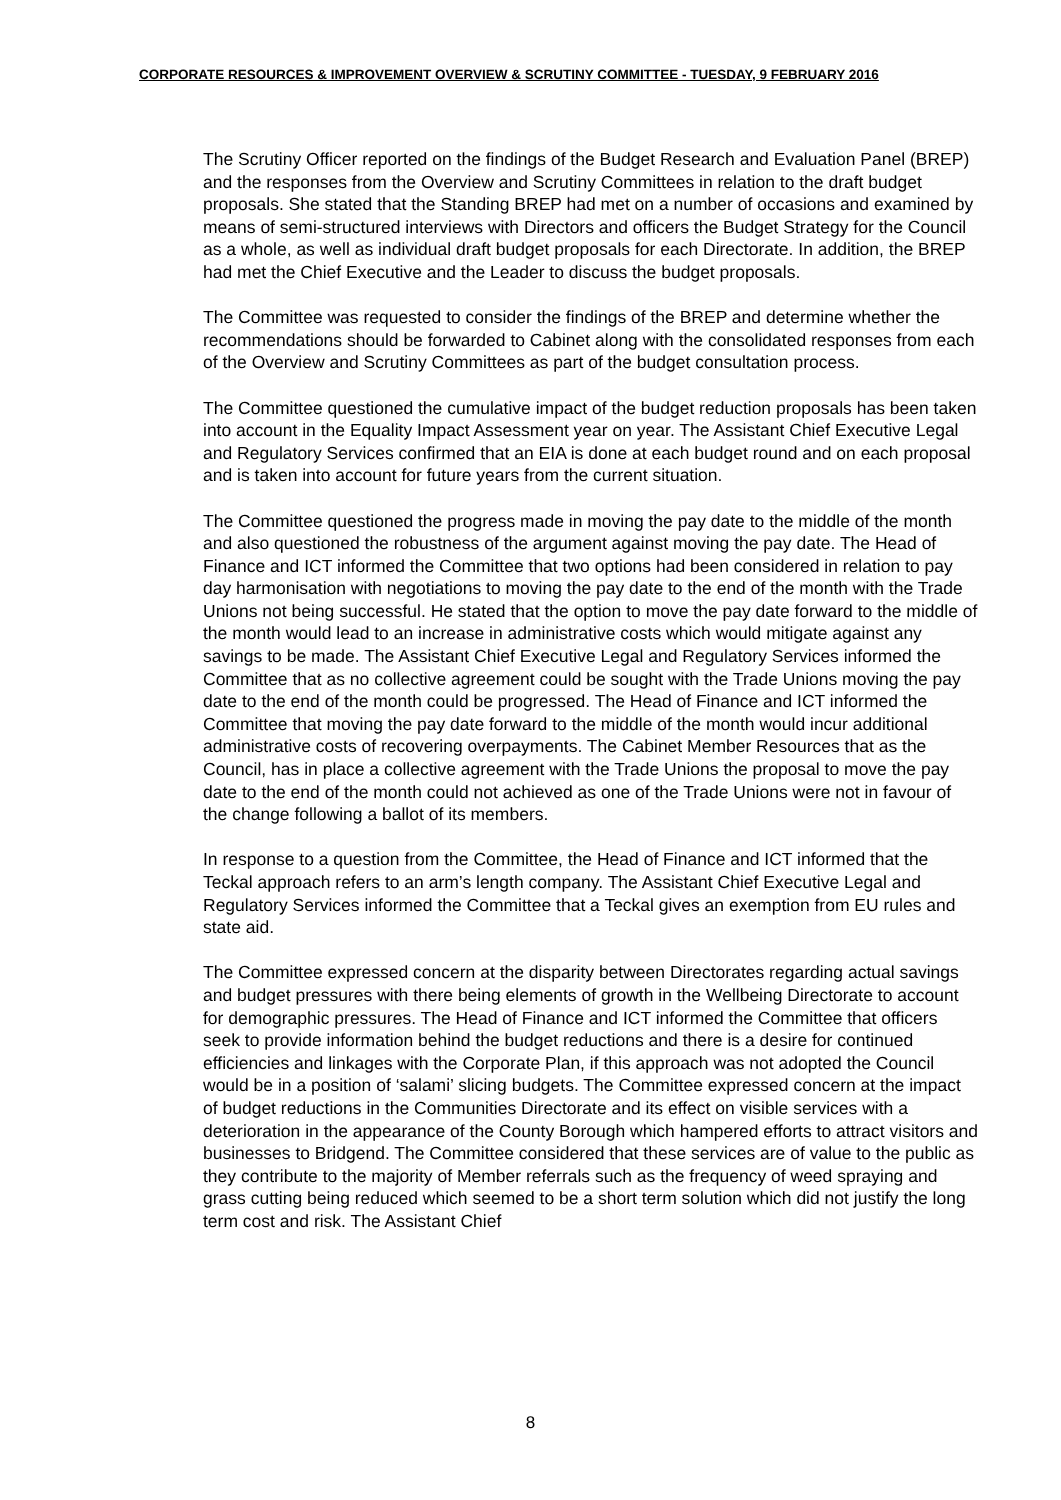CORPORATE RESOURCES & IMPROVEMENT OVERVIEW & SCRUTINY COMMITTEE - TUESDAY, 9 FEBRUARY 2016
The Scrutiny Officer reported on the findings of the Budget Research and Evaluation Panel (BREP) and the responses from the Overview and Scrutiny Committees in relation to the draft budget proposals. She stated that the Standing BREP had met on a number of occasions and examined by means of semi-structured interviews with Directors and officers the Budget Strategy for the Council as a whole, as well as individual draft budget proposals for each Directorate. In addition, the BREP had met the Chief Executive and the Leader to discuss the budget proposals.
The Committee was requested to consider the findings of the BREP and determine whether the recommendations should be forwarded to Cabinet along with the consolidated responses from each of the Overview and Scrutiny Committees as part of the budget consultation process.
The Committee questioned the cumulative impact of the budget reduction proposals has been taken into account in the Equality Impact Assessment year on year. The Assistant Chief Executive Legal and Regulatory Services confirmed that an EIA is done at each budget round and on each proposal and is taken into account for future years from the current situation.
The Committee questioned the progress made in moving the pay date to the middle of the month and also questioned the robustness of the argument against moving the pay date. The Head of Finance and ICT informed the Committee that two options had been considered in relation to pay day harmonisation with negotiations to moving the pay date to the end of the month with the Trade Unions not being successful. He stated that the option to move the pay date forward to the middle of the month would lead to an increase in administrative costs which would mitigate against any savings to be made. The Assistant Chief Executive Legal and Regulatory Services informed the Committee that as no collective agreement could be sought with the Trade Unions moving the pay date to the end of the month could be progressed. The Head of Finance and ICT informed the Committee that moving the pay date forward to the middle of the month would incur additional administrative costs of recovering overpayments. The Cabinet Member Resources that as the Council, has in place a collective agreement with the Trade Unions the proposal to move the pay date to the end of the month could not achieved as one of the Trade Unions were not in favour of the change following a ballot of its members.
In response to a question from the Committee, the Head of Finance and ICT informed that the Teckal approach refers to an arm’s length company. The Assistant Chief Executive Legal and Regulatory Services informed the Committee that a Teckal gives an exemption from EU rules and state aid.
The Committee expressed concern at the disparity between Directorates regarding actual savings and budget pressures with there being elements of growth in the Wellbeing Directorate to account for demographic pressures. The Head of Finance and ICT informed the Committee that officers seek to provide information behind the budget reductions and there is a desire for continued efficiencies and linkages with the Corporate Plan, if this approach was not adopted the Council would be in a position of ‘salami’ slicing budgets. The Committee expressed concern at the impact of budget reductions in the Communities Directorate and its effect on visible services with a deterioration in the appearance of the County Borough which hampered efforts to attract visitors and businesses to Bridgend. The Committee considered that these services are of value to the public as they contribute to the majority of Member referrals such as the frequency of weed spraying and grass cutting being reduced which seemed to be a short term solution which did not justify the long term cost and risk. The Assistant Chief
8